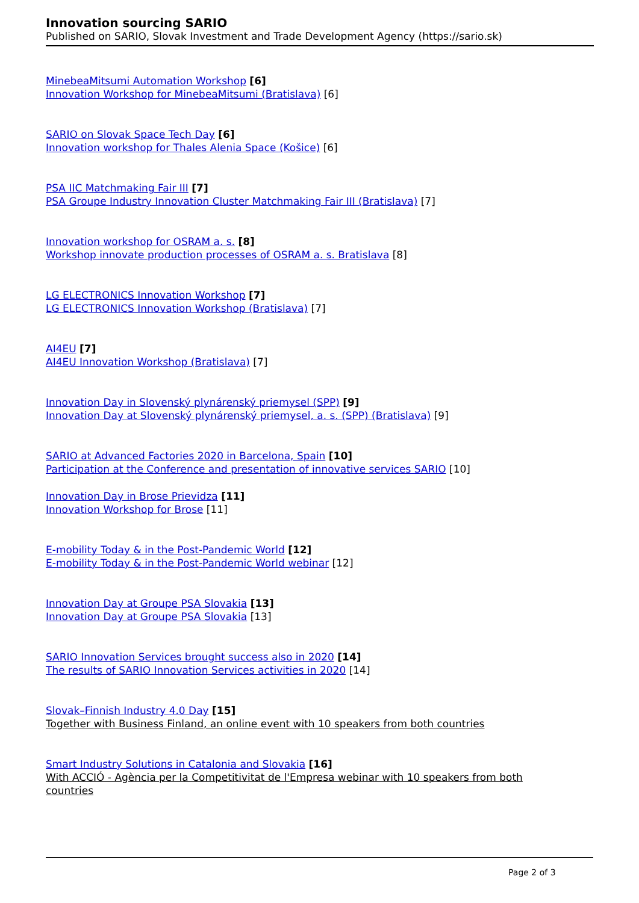Innovation sourcing SARIO
Published on SARIO, Slovak Investment and Trade Development Agency (https://sario.sk)
MinebeaMitsumi Automation Workshop [6]
Innovation Workshop for MinebeaMitsumi (Bratislava) [6]
SARIO on Slovak Space Tech Day [6]
Innovation workshop for Thales Alenia Space (Košice) [6]
PSA IIC Matchmaking Fair III [7]
PSA Groupe Industry Innovation Cluster Matchmaking Fair III (Bratislava) [7]
Innovation workshop for OSRAM a. s. [8]
Workshop innovate production processes of OSRAM a. s. Bratislava [8]
LG ELECTRONICS Innovation Workshop [7]
LG ELECTRONICS Innovation Workshop (Bratislava) [7]
AI4EU [7]
AI4EU Innovation Workshop (Bratislava) [7]
Innovation Day in Slovenský plynárenský priemysel (SPP) [9]
Innovation Day at Slovenský plynárenský priemysel, a. s. (SPP) (Bratislava) [9]
SARIO at Advanced Factories 2020 in Barcelona, Spain [10]
Participation at the Conference and presentation of innovative services SARIO [10]
Innovation Day in Brose Prievidza [11]
Innovation Workshop for Brose [11]
E-mobility Today & in the Post-Pandemic World [12]
E-mobility Today & in the Post-Pandemic World webinar [12]
Innovation Day at Groupe PSA Slovakia [13]
Innovation Day at Groupe PSA Slovakia [13]
SARIO Innovation Services brought success also in 2020 [14]
The results of SARIO Innovation Services activities in 2020 [14]
Slovak–Finnish Industry 4.0 Day [15]
Together with Business Finland, an online event with 10 speakers from both countries
Smart Industry Solutions in Catalonia and Slovakia [16]
With ACCIÓ - Agència per la Competitivitat de l'Empresa webinar with 10 speakers from both countries
Page 2 of 3